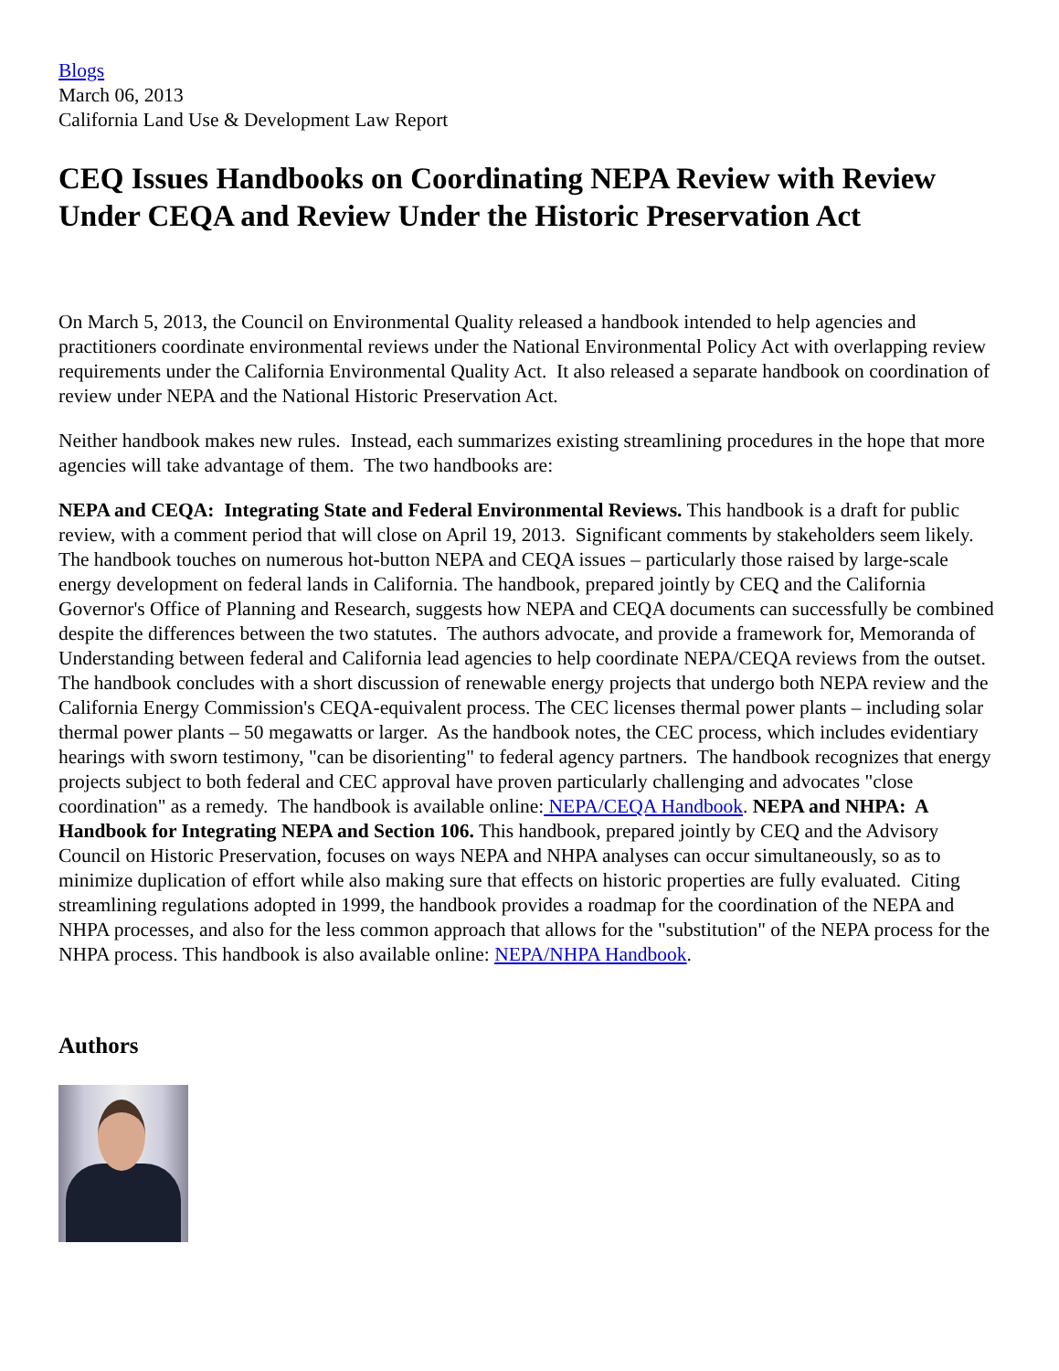Blogs
March 06, 2013
California Land Use & Development Law Report
CEQ Issues Handbooks on Coordinating NEPA Review with Review Under CEQA and Review Under the Historic Preservation Act
On March 5, 2013, the Council on Environmental Quality released a handbook intended to help agencies and practitioners coordinate environmental reviews under the National Environmental Policy Act with overlapping review requirements under the California Environmental Quality Act. It also released a separate handbook on coordination of review under NEPA and the National Historic Preservation Act.
Neither handbook makes new rules. Instead, each summarizes existing streamlining procedures in the hope that more agencies will take advantage of them. The two handbooks are:
NEPA and CEQA: Integrating State and Federal Environmental Reviews. This handbook is a draft for public review, with a comment period that will close on April 19, 2013. Significant comments by stakeholders seem likely. The handbook touches on numerous hot-button NEPA and CEQA issues – particularly those raised by large-scale energy development on federal lands in California. The handbook, prepared jointly by CEQ and the California Governor's Office of Planning and Research, suggests how NEPA and CEQA documents can successfully be combined despite the differences between the two statutes. The authors advocate, and provide a framework for, Memoranda of Understanding between federal and California lead agencies to help coordinate NEPA/CEQA reviews from the outset. The handbook concludes with a short discussion of renewable energy projects that undergo both NEPA review and the California Energy Commission's CEQA-equivalent process. The CEC licenses thermal power plants – including solar thermal power plants – 50 megawatts or larger. As the handbook notes, the CEC process, which includes evidentiary hearings with sworn testimony, "can be disorienting" to federal agency partners. The handbook recognizes that energy projects subject to both federal and CEC approval have proven particularly challenging and advocates "close coordination" as a remedy. The handbook is available online: NEPA/CEQA Handbook. NEPA and NHPA: A Handbook for Integrating NEPA and Section 106. This handbook, prepared jointly by CEQ and the Advisory Council on Historic Preservation, focuses on ways NEPA and NHPA analyses can occur simultaneously, so as to minimize duplication of effort while also making sure that effects on historic properties are fully evaluated. Citing streamlining regulations adopted in 1999, the handbook provides a roadmap for the coordination of the NEPA and NHPA processes, and also for the less common approach that allows for the "substitution" of the NEPA process for the NHPA process. This handbook is also available online: NEPA/NHPA Handbook.
Authors